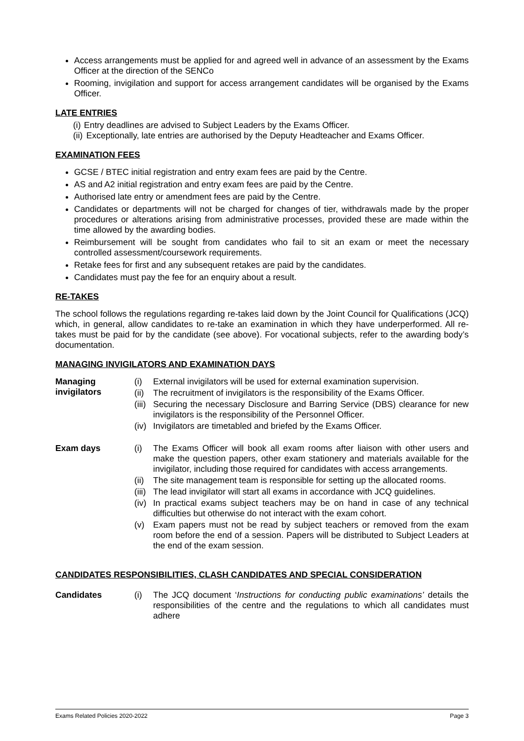Access arrangements must be applied for and agreed well in advance of an assessment by the Exams Officer at the direction of the SENCo
Rooming, invigilation and support for access arrangement candidates will be organised by the Exams Officer.
LATE ENTRIES
(i) Entry deadlines are advised to Subject Leaders by the Exams Officer.
(ii) Exceptionally, late entries are authorised by the Deputy Headteacher and Exams Officer.
EXAMINATION FEES
GCSE / BTEC initial registration and entry exam fees are paid by the Centre.
AS and A2 initial registration and entry exam fees are paid by the Centre.
Authorised late entry or amendment fees are paid by the Centre.
Candidates or departments will not be charged for changes of tier, withdrawals made by the proper procedures or alterations arising from administrative processes, provided these are made within the time allowed by the awarding bodies.
Reimbursement will be sought from candidates who fail to sit an exam or meet the necessary controlled assessment/coursework requirements.
Retake fees for first and any subsequent retakes are paid by the candidates.
Candidates must pay the fee for an enquiry about a result.
RE-TAKES
The school follows the regulations regarding re-takes laid down by the Joint Council for Qualifications (JCQ) which, in general, allow candidates to re-take an examination in which they have underperformed. All re-takes must be paid for by the candidate (see above). For vocational subjects, refer to the awarding body’s documentation.
MANAGING INVIGILATORS AND EXAMINATION DAYS
Managing
invigilators
(i) External invigilators will be used for external examination supervision.
(ii) The recruitment of invigilators is the responsibility of the Exams Officer.
(iii) Securing the necessary Disclosure and Barring Service (DBS) clearance for new invigilators is the responsibility of the Personnel Officer.
(iv) Invigilators are timetabled and briefed by the Exams Officer.
Exam days (i) The Exams Officer will book all exam rooms after liaison with other users and make the question papers, other exam stationery and materials available for the invigilator, including those required for candidates with access arrangements.
(ii) The site management team is responsible for setting up the allocated rooms.
(iii) The lead invigilator will start all exams in accordance with JCQ guidelines.
(iv) In practical exams subject teachers may be on hand in case of any technical difficulties but otherwise do not interact with the exam cohort.
(v) Exam papers must not be read by subject teachers or removed from the exam room before the end of a session. Papers will be distributed to Subject Leaders at the end of the exam session.
CANDIDATES RESPONSIBILITIES, CLASH CANDIDATES AND SPECIAL CONSIDERATION
Candidates (i) The JCQ document ‘Instructions for conducting public examinations’ details the responsibilities of the centre and the regulations to which all candidates must adhere
Exams Related Policies 2020-2022 Page 3